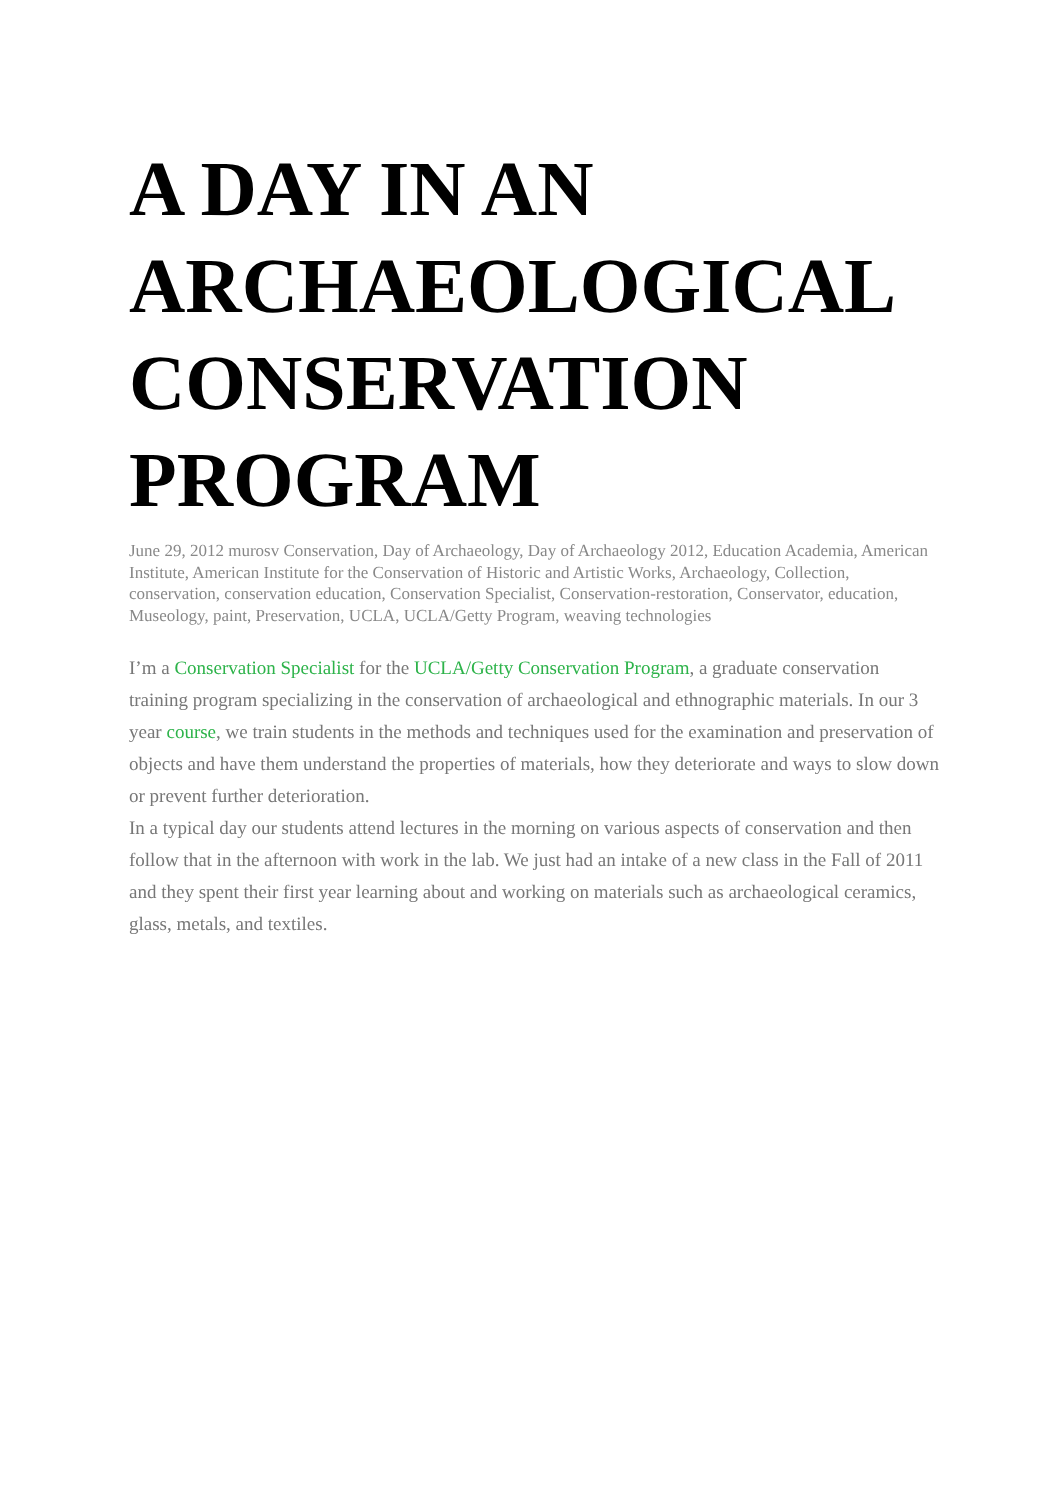A DAY IN AN ARCHAEOLOGICAL CONSERVATION PROGRAM
June 29, 2012 murosv Conservation, Day of Archaeology, Day of Archaeology 2012, Education Academia, American Institute, American Institute for the Conservation of Historic and Artistic Works, Archaeology, Collection, conservation, conservation education, Conservation Specialist, Conservation-restoration, Conservator, education, Museology, paint, Preservation, UCLA, UCLA/Getty Program, weaving technologies
I’m a Conservation Specialist for the UCLA/Getty Conservation Program, a graduate conservation training program specializing in the conservation of archaeological and ethnographic materials. In our 3 year course, we train students in the methods and techniques used for the examination and preservation of objects and have them understand the properties of materials, how they deteriorate and ways to slow down or prevent further deterioration.
In a typical day our students attend lectures in the morning on various aspects of conservation and then follow that in the afternoon with work in the lab. We just had an intake of a new class in the Fall of 2011 and they spent their first year learning about and working on materials such as archaeological ceramics, glass, metals, and textiles.